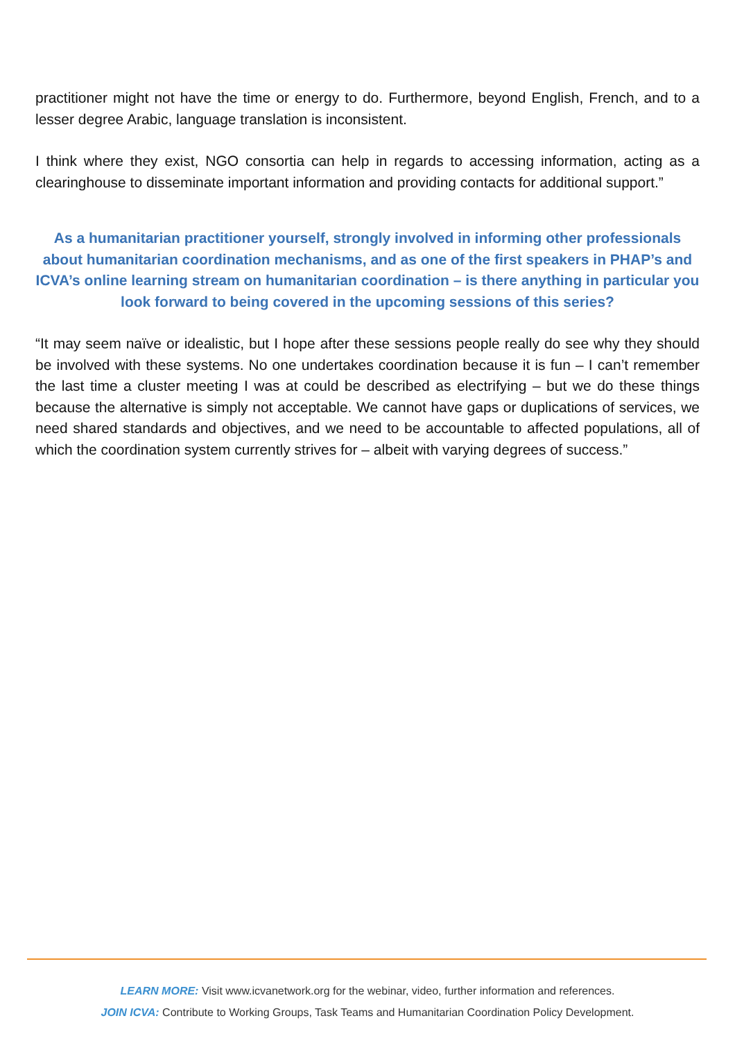practitioner might not have the time or energy to do. Furthermore, beyond English, French, and to a lesser degree Arabic, language translation is inconsistent.
I think where they exist, NGO consortia can help in regards to accessing information, acting as a clearinghouse to disseminate important information and providing contacts for additional support.”
As a humanitarian practitioner yourself, strongly involved in informing other professionals about humanitarian coordination mechanisms, and as one of the first speakers in PHAP’s and ICVA’s online learning stream on humanitarian coordination – is there anything in particular you look forward to being covered in the upcoming sessions of this series?
“It may seem naïve or idealistic, but I hope after these sessions people really do see why they should be involved with these systems. No one undertakes coordination because it is fun – I can’t remember the last time a cluster meeting I was at could be described as electrifying – but we do these things because the alternative is simply not acceptable. We cannot have gaps or duplications of services, we need shared standards and objectives, and we need to be accountable to affected populations, all of which the coordination system currently strives for – albeit with varying degrees of success.”
LEARN MORE: Visit www.icvanetwork.org for the webinar, video, further information and references.
JOIN ICVA: Contribute to Working Groups, Task Teams and Humanitarian Coordination Policy Development.